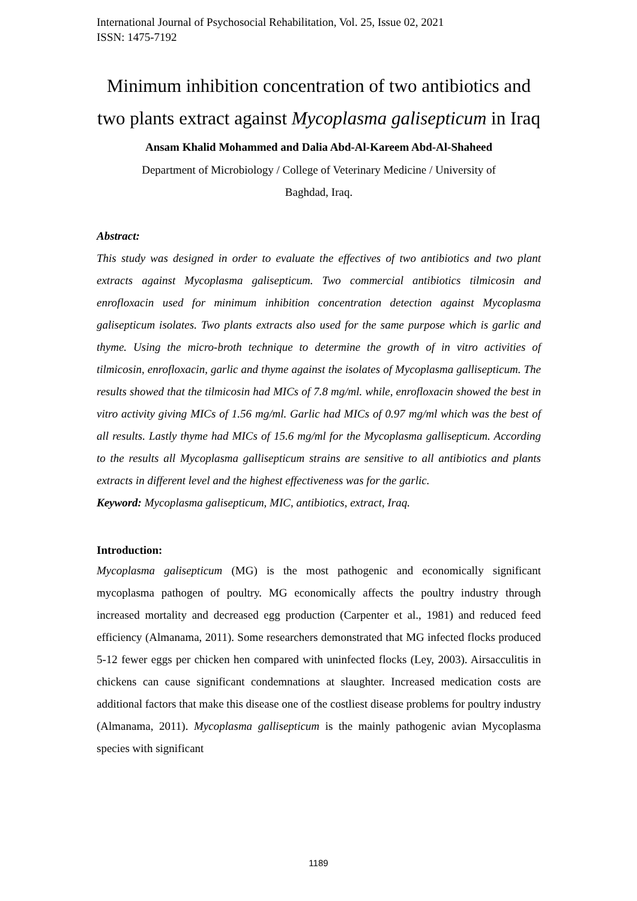International Journal of Psychosocial Rehabilitation, Vol. 25, Issue 02, 2021
ISSN: 1475-7192
Minimum inhibition concentration of two antibiotics and two plants extract against Mycoplasma galisepticum in Iraq
Ansam Khalid Mohammed and Dalia Abd-Al-Kareem Abd-Al-Shaheed
Department of Microbiology / College of Veterinary Medicine / University of
Baghdad, Iraq.
Abstract:
This study was designed in order to evaluate the effectives of two antibiotics and two plant extracts against Mycoplasma galisepticum. Two commercial antibiotics tilmicosin and enrofloxacin used for minimum inhibition concentration detection against Mycoplasma galisepticum isolates. Two plants extracts also used for the same purpose which is garlic and thyme. Using the micro-broth technique to determine the growth of in vitro activities of tilmicosin, enrofloxacin, garlic and thyme against the isolates of Mycoplasma gallisepticum. The results showed that the tilmicosin had MICs of 7.8 mg/ml. while, enrofloxacin showed the best in vitro activity giving MICs of 1.56 mg/ml. Garlic had MICs of 0.97 mg/ml which was the best of all results. Lastly thyme had MICs of 15.6 mg/ml for the Mycoplasma gallisepticum. According to the results all Mycoplasma gallisepticum strains are sensitive to all antibiotics and plants extracts in different level and the highest effectiveness was for the garlic.
Keyword: Mycoplasma galisepticum, MIC, antibiotics, extract, Iraq.
Introduction:
Mycoplasma galisepticum (MG) is the most pathogenic and economically significant mycoplasma pathogen of poultry. MG economically affects the poultry industry through increased mortality and decreased egg production (Carpenter et al., 1981) and reduced feed efficiency (Almanama, 2011). Some researchers demonstrated that MG infected flocks produced 5-12 fewer eggs per chicken hen compared with uninfected flocks (Ley, 2003). Airsacculitis in chickens can cause significant condemnations at slaughter. Increased medication costs are additional factors that make this disease one of the costliest disease problems for poultry industry (Almanama, 2011). Mycoplasma gallisepticum is the mainly pathogenic avian Mycoplasma species with significant
1189